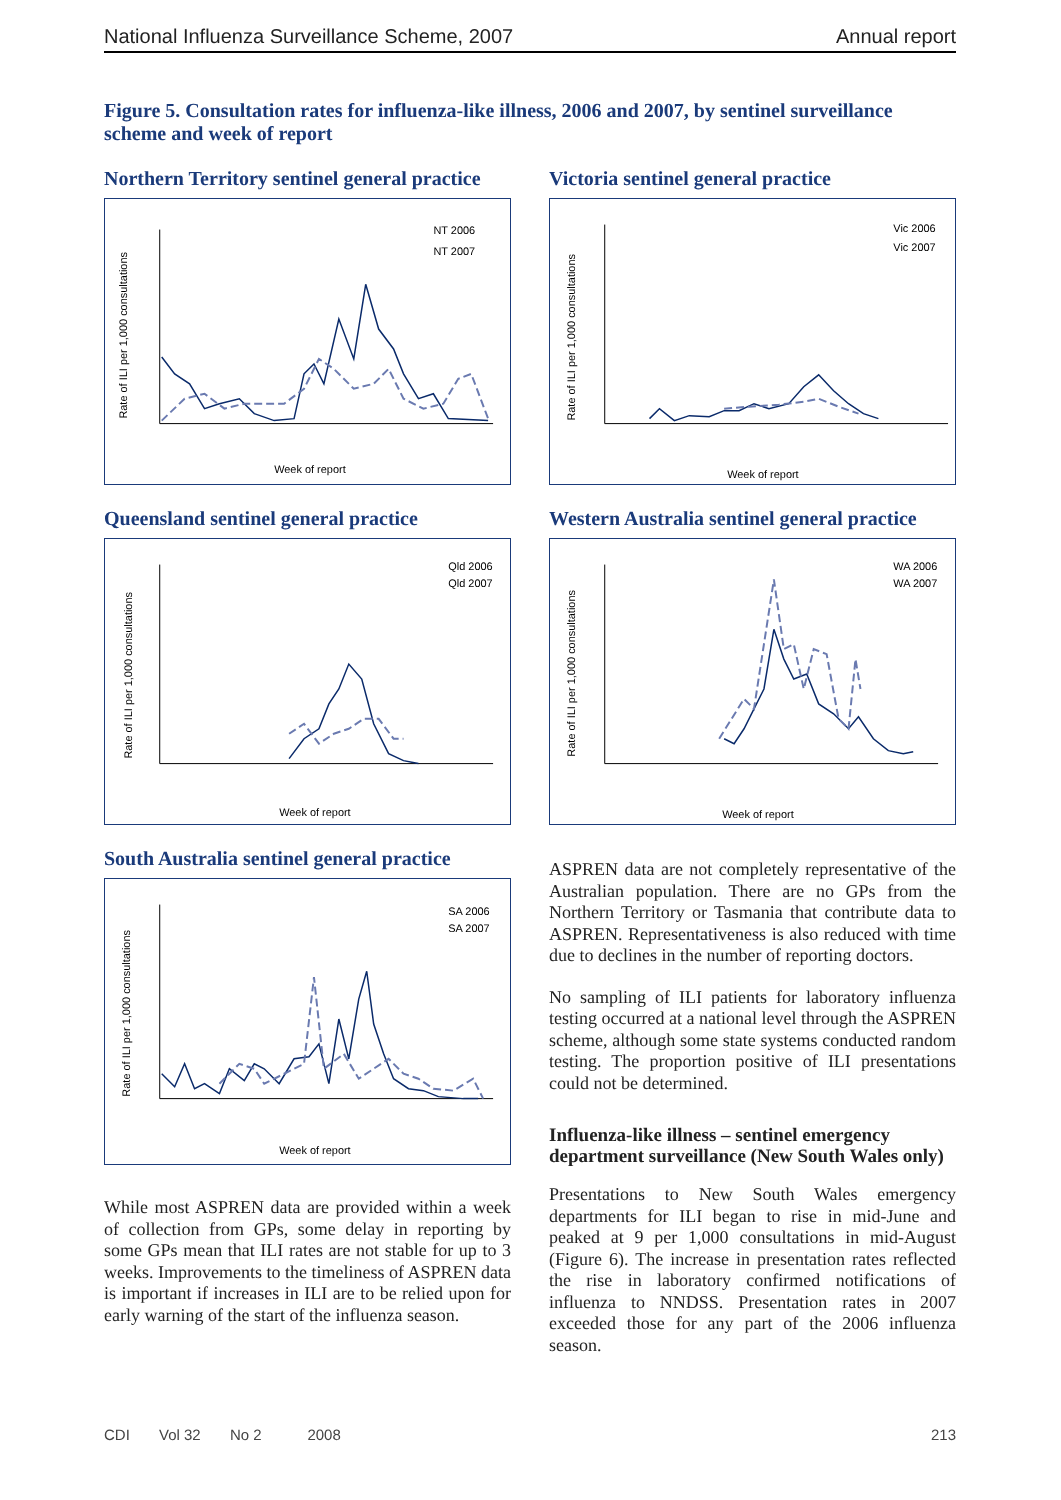National Influenza Surveillance Scheme, 2007 Annual report
Figure 5. Consultation rates for influenza-like illness, 2006 and 2007, by sentinel surveillance scheme and week of report
Northern Territory sentinel general practice
NT 2006
NT 2007
Week of report
Rate of ILI per 1,000 consultations
Queensland sentinel general practice
Qld 2006
Qld 2007
Week of report
Rate of ILI per 1,000 consultations
South Australia sentinel general practice
SA 2006
SA 2007
Week of report
Rate of ILI per 1,000 consultations
While most ASPREN data are provided within a week of collection from GPs, some delay in reporting by some GPs mean that ILI rates are not stable for up to 3 weeks. Improvements to the timeliness of ASPREN data is important if increases in ILI are to be relied upon for early warning of the start of the influenza season.
Victoria sentinel general practice
Vic 2006
Vic 2007
Week of report
Rate of ILI per 1,000 consultations
Western Australia sentinel general practice
WA 2006
WA 2007
Week of report
Rate of ILI per 1,000 consultations
ASPREN data are not completely representative of the Australian population. There are no GPs from the Northern Territory or Tasmania that contribute data to ASPREN. Representativeness is also reduced with time due to declines in the number of reporting doctors.
No sampling of ILI patients for laboratory influenza testing occurred at a national level through the ASPREN scheme, although some state systems conducted random testing. The proportion positive of ILI presentations could not be determined.
Influenza-like illness – sentinel emergency department surveillance (New South Wales only)
Presentations to New South Wales emergency departments for ILI began to rise in mid-June and peaked at 9 per 1,000 consultations in mid-August (Figure 6). The increase in presentation rates reflected the rise in laboratory confirmed notifications of influenza to NNDSS. Presentation rates in 2007 exceeded those for any part of the 2006 influenza season.
CDI Vol 32 No 2 2008 213